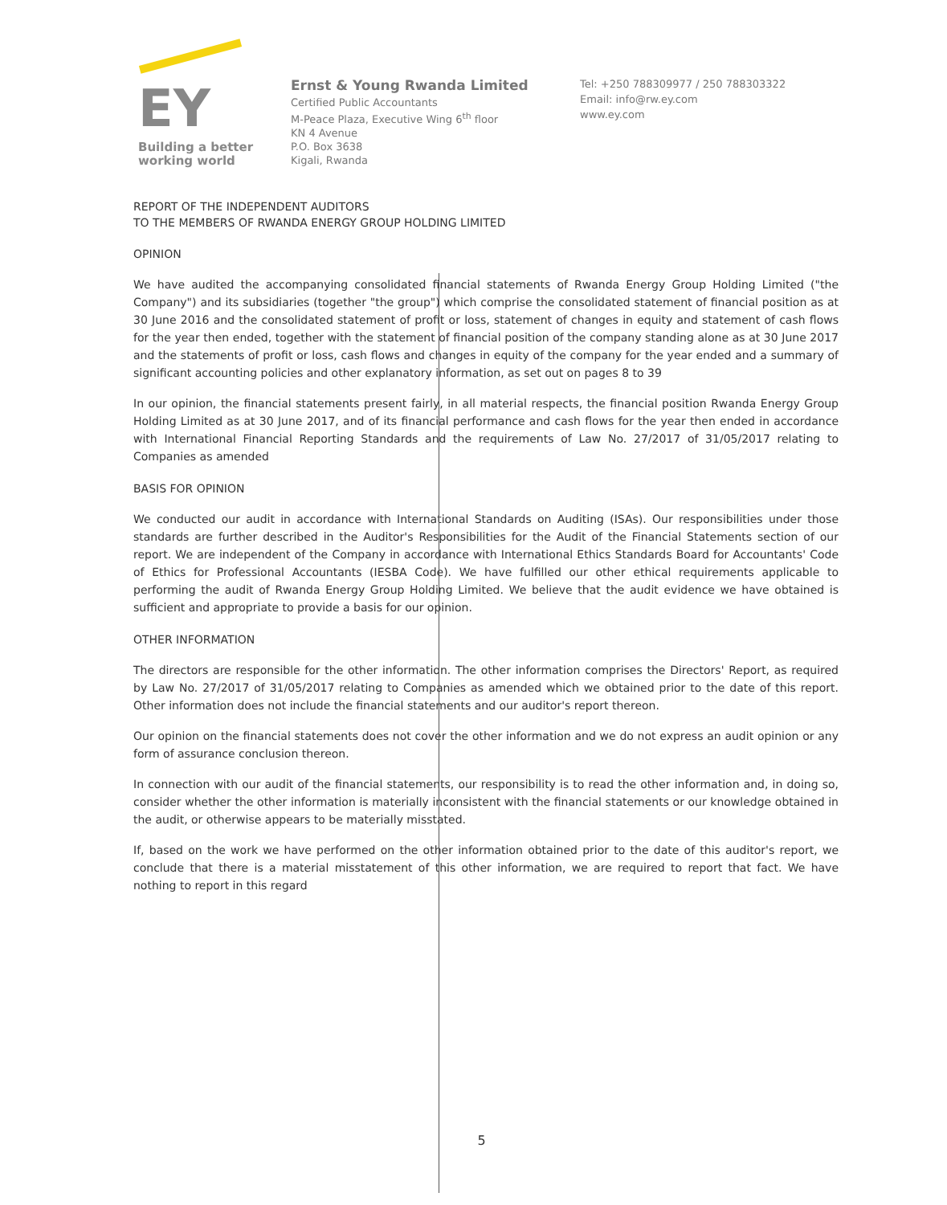EY
Building a better
working world
Ernst & Young Rwanda Limited
Certified Public Accountants
M-Peace Plaza, Executive Wing 6<sup>th</sup> floor
KN 4 Avenue
P.O. Box 3638
Kigali, Rwanda
Tel: +250 788309977 / 250 788303322
Email: info@rw.ey.com
www.ey.com
REPORT OF THE INDEPENDENT AUDITORS
TO THE MEMBERS OF RWANDA ENERGY GROUP HOLDING LIMITED
OPINION
We have audited the accompanying consolidated financial statements of Rwanda Energy Group Holding Limited ("the Company") and its subsidiaries (together "the group") which comprise the consolidated statement of financial position as at 30 June 2016 and the consolidated statement of profit or loss, statement of changes in equity and statement of cash flows for the year then ended, together with the statement of financial position of the company standing alone as at 30 June 2017 and the statements of profit or loss, cash flows and changes in equity of the company for the year ended and a summary of significant accounting policies and other explanatory information, as set out on pages 8 to 39
In our opinion, the financial statements present fairly, in all material respects, the financial position Rwanda Energy Group Holding Limited as at 30 June 2017, and of its financial performance and cash flows for the year then ended in accordance with International Financial Reporting Standards and the requirements of Law No. 27/2017 of 31/05/2017 relating to Companies as amended
BASIS FOR OPINION
We conducted our audit in accordance with International Standards on Auditing (ISAs). Our responsibilities under those standards are further described in the Auditor's Responsibilities for the Audit of the Financial Statements section of our report. We are independent of the Company in accordance with International Ethics Standards Board for Accountants' Code of Ethics for Professional Accountants (IESBA Code). We have fulfilled our other ethical requirements applicable to performing the audit of Rwanda Energy Group Holding Limited. We believe that the audit evidence we have obtained is sufficient and appropriate to provide a basis for our opinion.
OTHER INFORMATION
The directors are responsible for the other information. The other information comprises the Directors' Report, as required by Law No. 27/2017 of 31/05/2017 relating to Companies as amended which we obtained prior to the date of this report. Other information does not include the financial statements and our auditor's report thereon.
Our opinion on the financial statements does not cover the other information and we do not express an audit opinion or any form of assurance conclusion thereon.
In connection with our audit of the financial statements, our responsibility is to read the other information and, in doing so, consider whether the other information is materially inconsistent with the financial statements or our knowledge obtained in the audit, or otherwise appears to be materially misstated.
If, based on the work we have performed on the other information obtained prior to the date of this auditor's report, we conclude that there is a material misstatement of this other information, we are required to report that fact. We have nothing to report in this regard
5